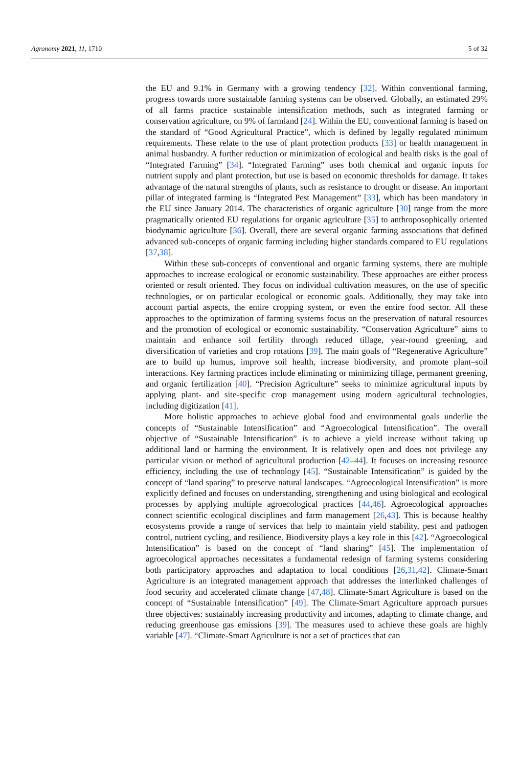Agronomy 2021, 11, 1710 5 of 32
the EU and 9.1% in Germany with a growing tendency [32]. Within conventional farming, progress towards more sustainable farming systems can be observed. Globally, an estimated 29% of all farms practice sustainable intensification methods, such as integrated farming or conservation agriculture, on 9% of farmland [24]. Within the EU, conventional farming is based on the standard of “Good Agricultural Practice”, which is defined by legally regulated minimum requirements. These relate to the use of plant protection products [33] or health management in animal husbandry. A further reduction or minimization of ecological and health risks is the goal of “Integrated Farming” [34]. “Integrated Farming” uses both chemical and organic inputs for nutrient supply and plant protection, but use is based on economic thresholds for damage. It takes advantage of the natural strengths of plants, such as resistance to drought or disease. An important pillar of integrated farming is “Integrated Pest Management” [33], which has been mandatory in the EU since January 2014. The characteristics of organic agriculture [30] range from the more pragmatically oriented EU regulations for organic agriculture [35] to anthroposophically oriented biodynamic agriculture [36]. Overall, there are several organic farming associations that defined advanced sub-concepts of organic farming including higher standards compared to EU regulations [37,38].
Within these sub-concepts of conventional and organic farming systems, there are multiple approaches to increase ecological or economic sustainability. These approaches are either process oriented or result oriented. They focus on individual cultivation measures, on the use of specific technologies, or on particular ecological or economic goals. Additionally, they may take into account partial aspects, the entire cropping system, or even the entire food sector. All these approaches to the optimization of farming systems focus on the preservation of natural resources and the promotion of ecological or economic sustainability. “Conservation Agriculture” aims to maintain and enhance soil fertility through reduced tillage, year-round greening, and diversification of varieties and crop rotations [39]. The main goals of “Regenerative Agriculture” are to build up humus, improve soil health, increase biodiversity, and promote plant–soil interactions. Key farming practices include eliminating or minimizing tillage, permanent greening, and organic fertilization [40]. “Precision Agriculture” seeks to minimize agricultural inputs by applying plant- and site-specific crop management using modern agricultural technologies, including digitization [41].
More holistic approaches to achieve global food and environmental goals underlie the concepts of “Sustainable Intensification” and “Agroecological Intensification”. The overall objective of “Sustainable Intensification” is to achieve a yield increase without taking up additional land or harming the environment. It is relatively open and does not privilege any particular vision or method of agricultural production [42–44]. It focuses on increasing resource efficiency, including the use of technology [45]. “Sustainable Intensification” is guided by the concept of “land sparing” to preserve natural landscapes. “Agroecological Intensification” is more explicitly defined and focuses on understanding, strengthening and using biological and ecological processes by applying multiple agroecological practices [44,46]. Agroecological approaches connect scientific ecological disciplines and farm management [26,43]. This is because healthy ecosystems provide a range of services that help to maintain yield stability, pest and pathogen control, nutrient cycling, and resilience. Biodiversity plays a key role in this [42]. “Agroecological Intensification” is based on the concept of “land sharing” [45]. The implementation of agroecological approaches necessitates a fundamental redesign of farming systems considering both participatory approaches and adaptation to local conditions [26,31,42]. Climate-Smart Agriculture is an integrated management approach that addresses the interlinked challenges of food security and accelerated climate change [47,48]. Climate-Smart Agriculture is based on the concept of “Sustainable Intensification” [49]. The Climate-Smart Agriculture approach pursues three objectives: sustainably increasing productivity and incomes, adapting to climate change, and reducing greenhouse gas emissions [39]. The measures used to achieve these goals are highly variable [47]. “Climate-Smart Agriculture is not a set of practices that can